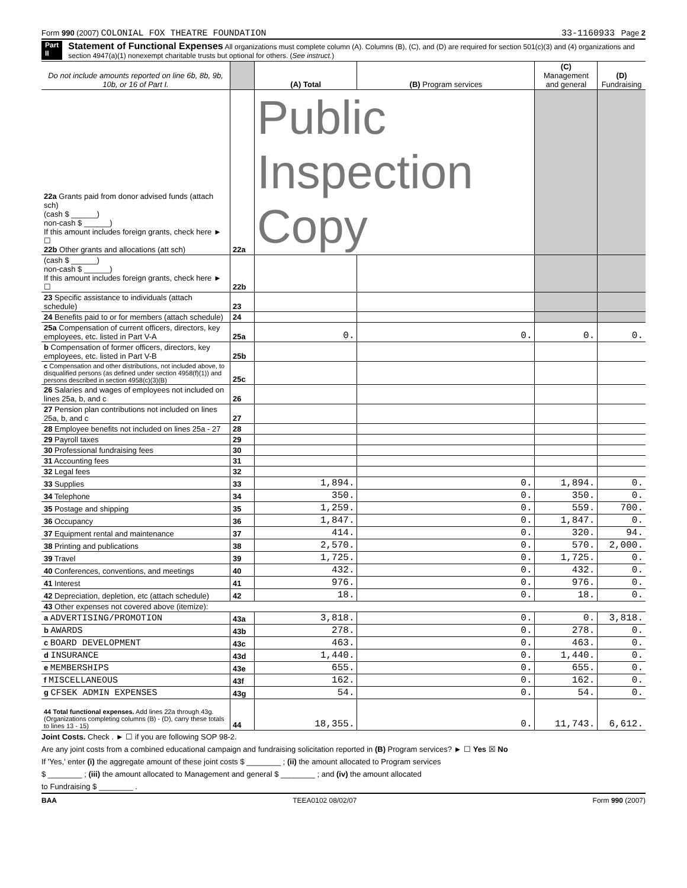Form 990 (2007) COLONIAL FOX THEATRE FOUNDATION 33-1160933 Page 2
Part II Statement of Functional Expenses All organizations must complete column (A). Columns (B), (C), and (D) are required for section 501(c)(3) and (4) organizations and section 4947(a)(1) nonexempt charitable trusts but optional for others. (See instruct.)
| Do not include amounts reported on line 6b, 8b, 9b, 10b, or 16 of Part I. | | (A) Total | (B) Program services | (C) Management and general | (D) Fundraising |
| --- | --- | --- | --- | --- | --- |
| 22a Grants paid from donor advised funds (attach sch) (cash $ ______) non-cash $ ______) If this amount includes foreign grants, check here ► ☐ 22b Other grants and allocations (att sch) | 22a | Public Inspection Copy | | | |
| (cash $ ______) non-cash $ ______) If this amount includes foreign grants, check here ► ☐ | 22b | | | | |
| 23 Specific assistance to individuals (attach schedule) | 23 | | | | |
| 24 Benefits paid to or for members (attach schedule) | 24 | | | | |
| 25a Compensation of current officers, directors, key employees, etc. listed in Part V-A | 25a | 0. | 0. | 0. | 0. |
| b Compensation of former officers, directors, key employees, etc. listed in Part V-B | 25b | | | | |
| c Compensation and other distributions, not included above, to disqualified persons (as defined under section 4958(f)(1)) and persons described in section 4958(c)(3)(B) | 25c | | | | |
| 26 Salaries and wages of employees not included on lines 25a, b, and c | 26 | | | | |
| 27 Pension plan contributions not included on lines 25a, b, and c | 27 | | | | |
| 28 Employee benefits not included on lines 25a - 27 | 28 | | | | |
| 29 Payroll taxes | 29 | | | | |
| 30 Professional fundraising fees | 30 | | | | |
| 31 Accounting fees | 31 | | | | |
| 32 Legal fees | 32 | | | | |
| 33 Supplies | 33 | 1,894. | 0. | 1,894. | 0. |
| 34 Telephone | 34 | 350. | 0. | 350. | 0. |
| 35 Postage and shipping | 35 | 1,259. | 0. | 559. | 700. |
| 36 Occupancy | 36 | 1,847. | 0. | 1,847. | 0. |
| 37 Equipment rental and maintenance | 37 | 414. | 0. | 320. | 94. |
| 38 Printing and publications | 38 | 2,570. | 0. | 570. | 2,000. |
| 39 Travel | 39 | 1,725. | 0. | 1,725. | 0. |
| 40 Conferences, conventions, and meetings | 40 | 432. | 0. | 432. | 0. |
| 41 Interest | 41 | 976. | 0. | 976. | 0. |
| 42 Depreciation, depletion, etc (attach schedule) | 42 | 18. | 0. | 18. | 0. |
| 43 Other expenses not covered above (itemize): | | | | | |
| a ADVERTISING/PROMOTION | 43a | 3,818. | 0. | 0. | 3,818. |
| b AWARDS | 43b | 278. | 0. | 278. | 0. |
| c BOARD DEVELOPMENT | 43c | 463. | 0. | 463. | 0. |
| d INSURANCE | 43d | 1,440. | 0. | 1,440. | 0. |
| e MEMBERSHIPS | 43e | 655. | 0. | 655. | 0. |
| f MISCELLANEOUS | 43f | 162. | 0. | 162. | 0. |
| g CFSEK ADMIN EXPENSES | 43g | 54. | 0. | 54. | 0. |
| 44 Total functional expenses. Add lines 22a through 43g. (Organizations completing columns (B) - (D), carry these totals to lines 13 - 15) | 44 | 18,355. | 0. | 11,743. | 6,612. |
Joint Costs. Check . ► ☐ if you are following SOP 98-2.
Are any joint costs from a combined educational campaign and fundraising solicitation reported in (B) Program services? ► ☐ Yes ☒ No
If 'Yes,' enter (i) the aggregate amount of these joint costs $ ________ ; (ii) the amount allocated to Program services
$ ________ ; (iii) the amount allocated to Management and general $ ________ ; and (iv) the amount allocated
to Fundraising $ ________ .
BAA TEEA0102 08/02/07 Form 990 (2007)